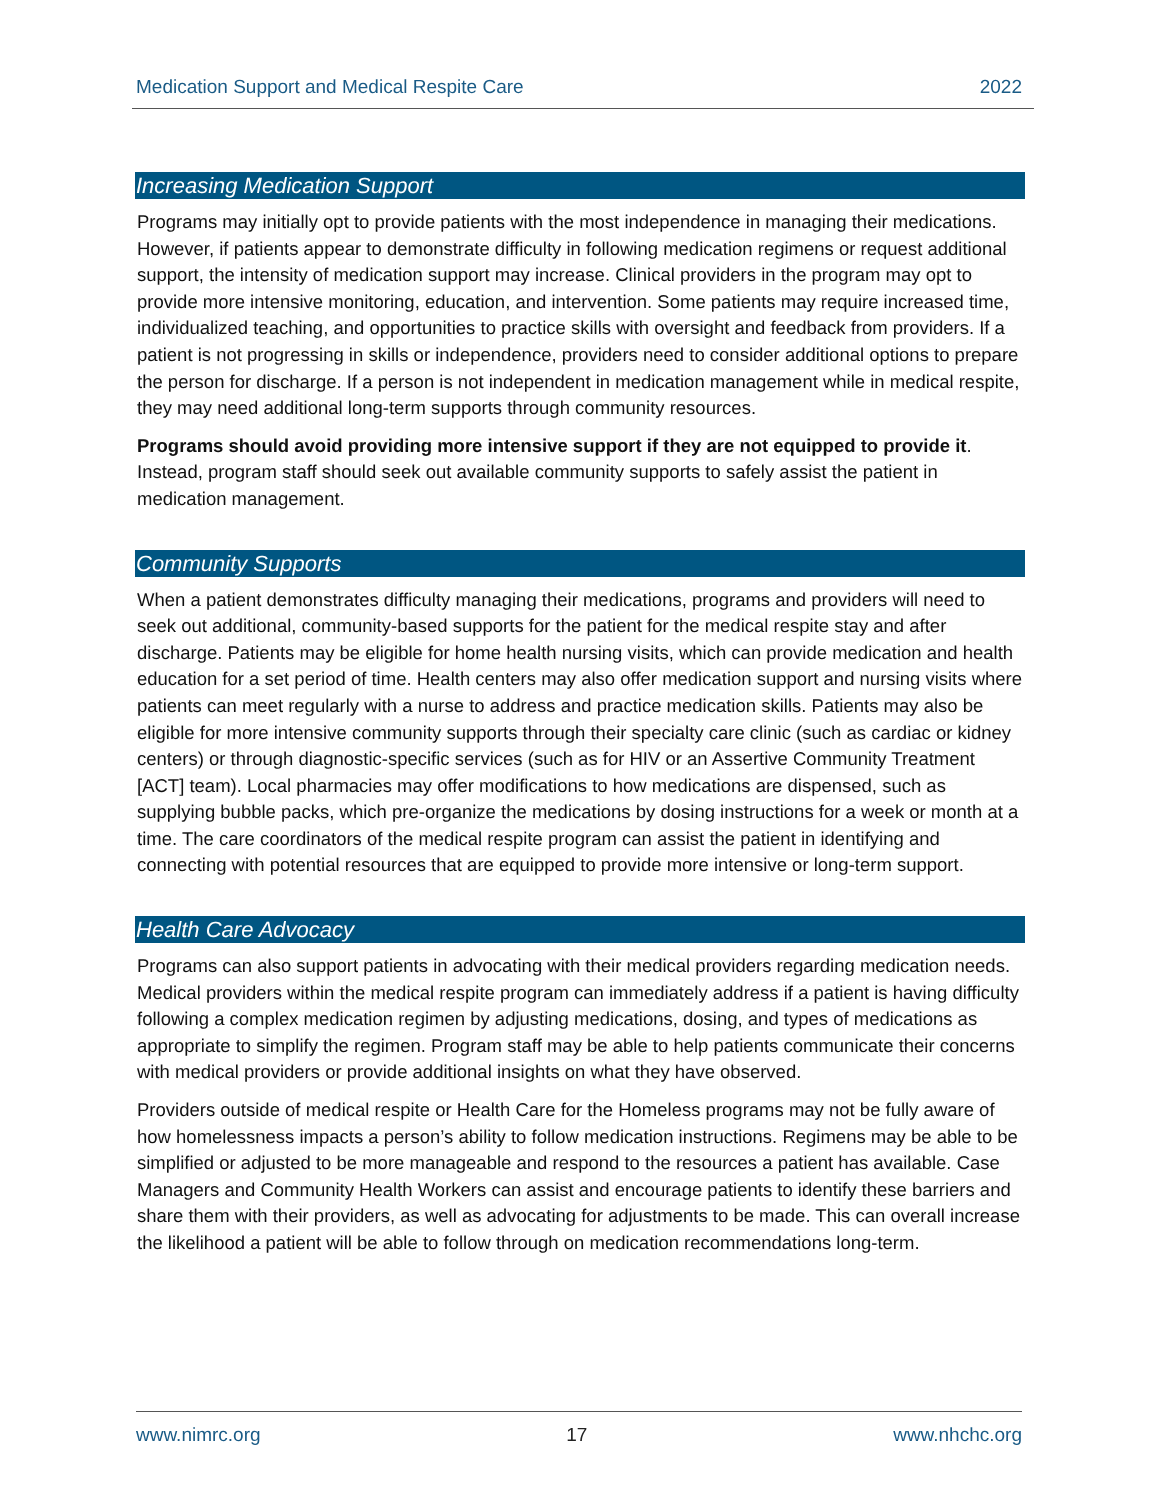Medication Support and Medical Respite Care 2022
Increasing Medication Support
Programs may initially opt to provide patients with the most independence in managing their medications. However, if patients appear to demonstrate difficulty in following medication regimens or request additional support, the intensity of medication support may increase. Clinical providers in the program may opt to provide more intensive monitoring, education, and intervention. Some patients may require increased time, individualized teaching, and opportunities to practice skills with oversight and feedback from providers. If a patient is not progressing in skills or independence, providers need to consider additional options to prepare the person for discharge. If a person is not independent in medication management while in medical respite, they may need additional long-term supports through community resources.
Programs should avoid providing more intensive support if they are not equipped to provide it. Instead, program staff should seek out available community supports to safely assist the patient in medication management.
Community Supports
When a patient demonstrates difficulty managing their medications, programs and providers will need to seek out additional, community-based supports for the patient for the medical respite stay and after discharge. Patients may be eligible for home health nursing visits, which can provide medication and health education for a set period of time. Health centers may also offer medication support and nursing visits where patients can meet regularly with a nurse to address and practice medication skills. Patients may also be eligible for more intensive community supports through their specialty care clinic (such as cardiac or kidney centers) or through diagnostic-specific services (such as for HIV or an Assertive Community Treatment [ACT] team). Local pharmacies may offer modifications to how medications are dispensed, such as supplying bubble packs, which pre-organize the medications by dosing instructions for a week or month at a time. The care coordinators of the medical respite program can assist the patient in identifying and connecting with potential resources that are equipped to provide more intensive or long-term support.
Health Care Advocacy
Programs can also support patients in advocating with their medical providers regarding medication needs. Medical providers within the medical respite program can immediately address if a patient is having difficulty following a complex medication regimen by adjusting medications, dosing, and types of medications as appropriate to simplify the regimen. Program staff may be able to help patients communicate their concerns with medical providers or provide additional insights on what they have observed.
Providers outside of medical respite or Health Care for the Homeless programs may not be fully aware of how homelessness impacts a person’s ability to follow medication instructions. Regimens may be able to be simplified or adjusted to be more manageable and respond to the resources a patient has available. Case Managers and Community Health Workers can assist and encourage patients to identify these barriers and share them with their providers, as well as advocating for adjustments to be made. This can overall increase the likelihood a patient will be able to follow through on medication recommendations long-term.
www.nimrc.org 17 www.nhchc.org